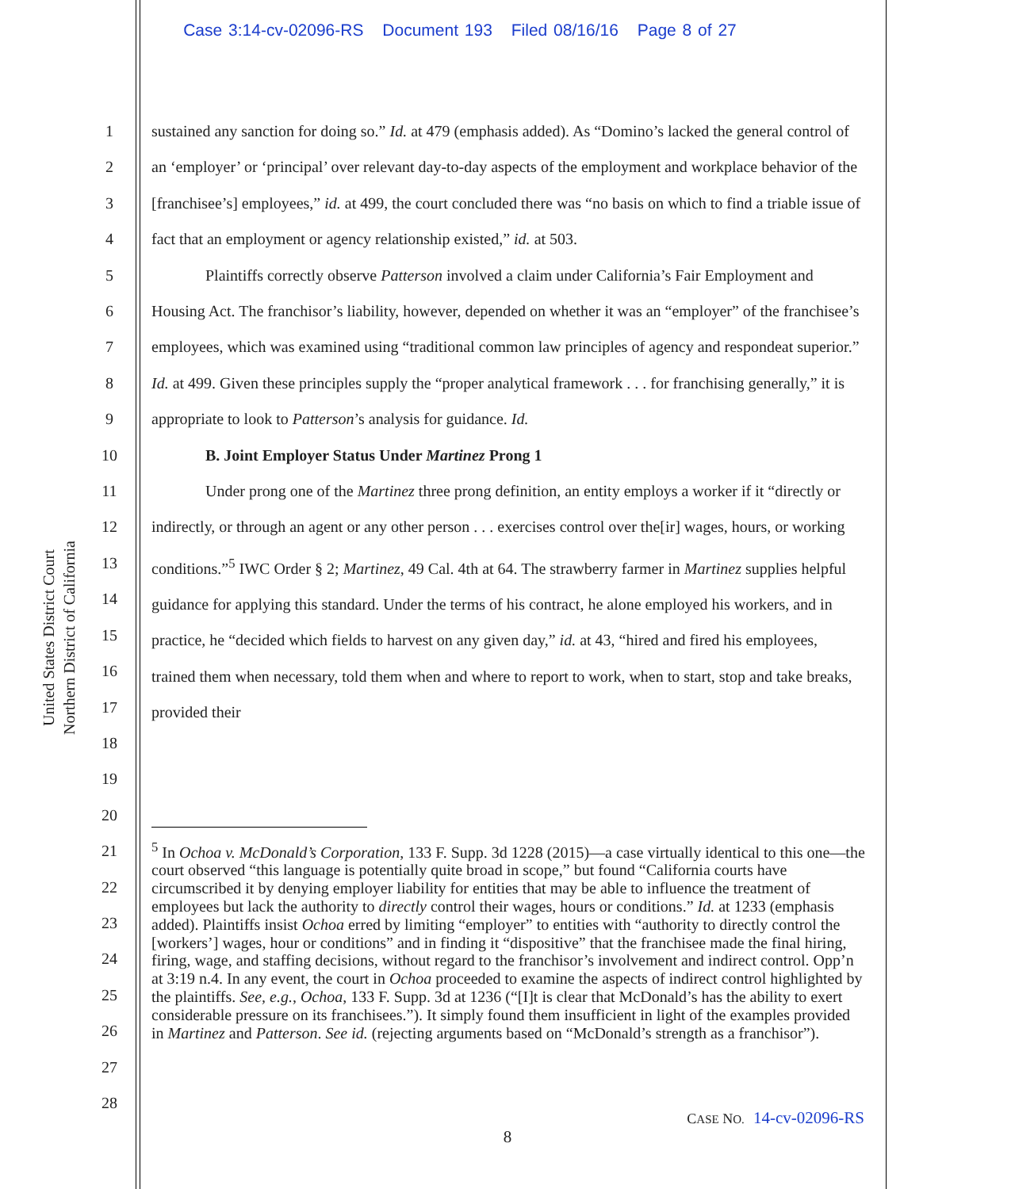Case 3:14-cv-02096-RS Document 193 Filed 08/16/16 Page 8 of 27
United States District Court
Northern District of California
1
2
3
4
5
6
7
8
9
10
11
12
13
14
15
16
17
18
19
20
21
22
23
24
25
26
27
28
sustained any sanction for doing so.” Id. at 479 (emphasis added). As “Domino’s lacked the general control of an ‘employer’ or ‘principal’ over relevant day-to-day aspects of the employment and workplace behavior of the [franchisee’s] employees,” id. at 499, the court concluded there was “no basis on which to find a triable issue of fact that an employment or agency relationship existed,” id. at 503.
Plaintiffs correctly observe Patterson involved a claim under California’s Fair Employment and Housing Act. The franchisor’s liability, however, depended on whether it was an “employer” of the franchisee’s employees, which was examined using “traditional common law principles of agency and respondeat superior.” Id. at 499. Given these principles supply the “proper analytical framework . . . for franchising generally,” it is appropriate to look to Patterson’s analysis for guidance. Id.
B. Joint Employer Status Under Martinez Prong 1
Under prong one of the Martinez three prong definition, an entity employs a worker if it “directly or indirectly, or through an agent or any other person . . . exercises control over the[ir] wages, hours, or working conditions.”<sup>5</sup> IWC Order § 2; Martinez, 49 Cal. 4th at 64. The strawberry farmer in Martinez supplies helpful guidance for applying this standard. Under the terms of his contract, he alone employed his workers, and in practice, he “decided which fields to harvest on any given day,” id. at 43, “hired and fired his employees, trained them when necessary, told them when and where to report to work, when to start, stop and take breaks, provided their
<sup>5</sup> In Ochoa v. McDonald’s Corporation, 133 F. Supp. 3d 1228 (2015)—a case virtually identical to this one—the court observed “this language is potentially quite broad in scope,” but found “California courts have circumscribed it by denying employer liability for entities that may be able to influence the treatment of employees but lack the authority to directly control their wages, hours or conditions.” Id. at 1233 (emphasis added). Plaintiffs insist Ochoa erred by limiting “employer” to entities with “authority to directly control the [workers’] wages, hour or conditions” and in finding it “dispositive” that the franchisee made the final hiring, firing, wage, and staffing decisions, without regard to the franchisor’s involvement and indirect control. Opp’n at 3:19 n.4. In any event, the court in Ochoa proceeded to examine the aspects of indirect control highlighted by the plaintiffs. See, e.g., Ochoa, 133 F. Supp. 3d at 1236 (“[I]t is clear that McDonald’s has the ability to exert considerable pressure on its franchisees.”). It simply found them insufficient in light of the examples provided in Martinez and Patterson. See id. (rejecting arguments based on “McDonald’s strength as a franchisor”).
CASE NO. 14-cv-02096-RS
8